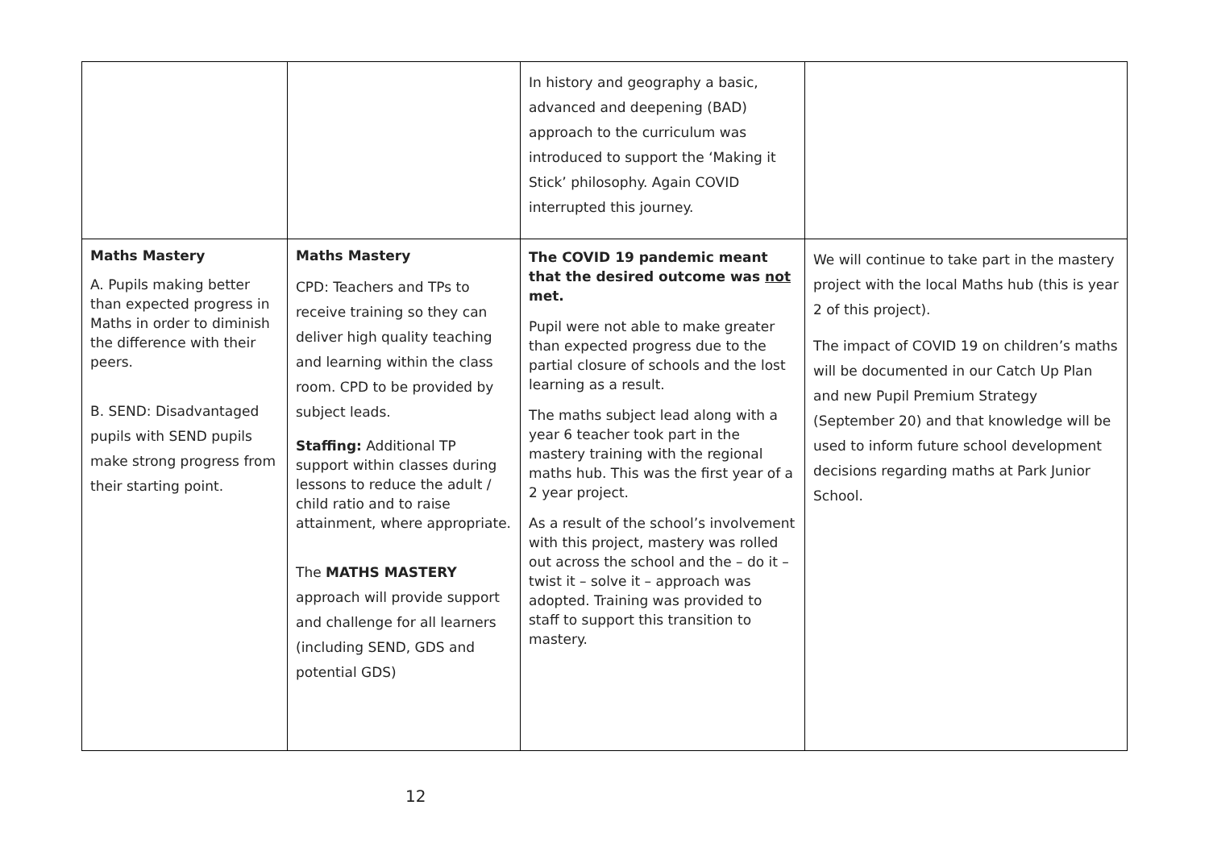| | | In history and geography a basic, advanced and deepening (BAD) approach to the curriculum was introduced to support the ‘Making it Stick’ philosophy. Again COVID interrupted this journey. | |
| Maths Mastery A. Pupils making better than expected progress in Maths in order to diminish the difference with their peers. B. SEND: Disadvantaged pupils with SEND pupils make strong progress from their starting point. | Maths Mastery CPD: Teachers and TPs to receive training so they can deliver high quality teaching and learning within the class room. CPD to be provided by subject leads. Staffing: Additional TP support within classes during lessons to reduce the adult / child ratio and to raise attainment, where appropriate. The MATHS MASTERY approach will provide support and challenge for all learners (including SEND, GDS and potential GDS) | The COVID 19 pandemic meant that the desired outcome was not met. Pupil were not able to make greater than expected progress due to the partial closure of schools and the lost learning as a result. The maths subject lead along with a year 6 teacher took part in the mastery training with the regional maths hub. This was the first year of a 2 year project. As a result of the school’s involvement with this project, mastery was rolled out across the school and the – do it – twist it – solve it – approach was adopted. Training was provided to staff to support this transition to mastery. | We will continue to take part in the mastery project with the local Maths hub (this is year 2 of this project). The impact of COVID 19 on children’s maths will be documented in our Catch Up Plan and new Pupil Premium Strategy (September 20) and that knowledge will be used to inform future school development decisions regarding maths at Park Junior School. |
12